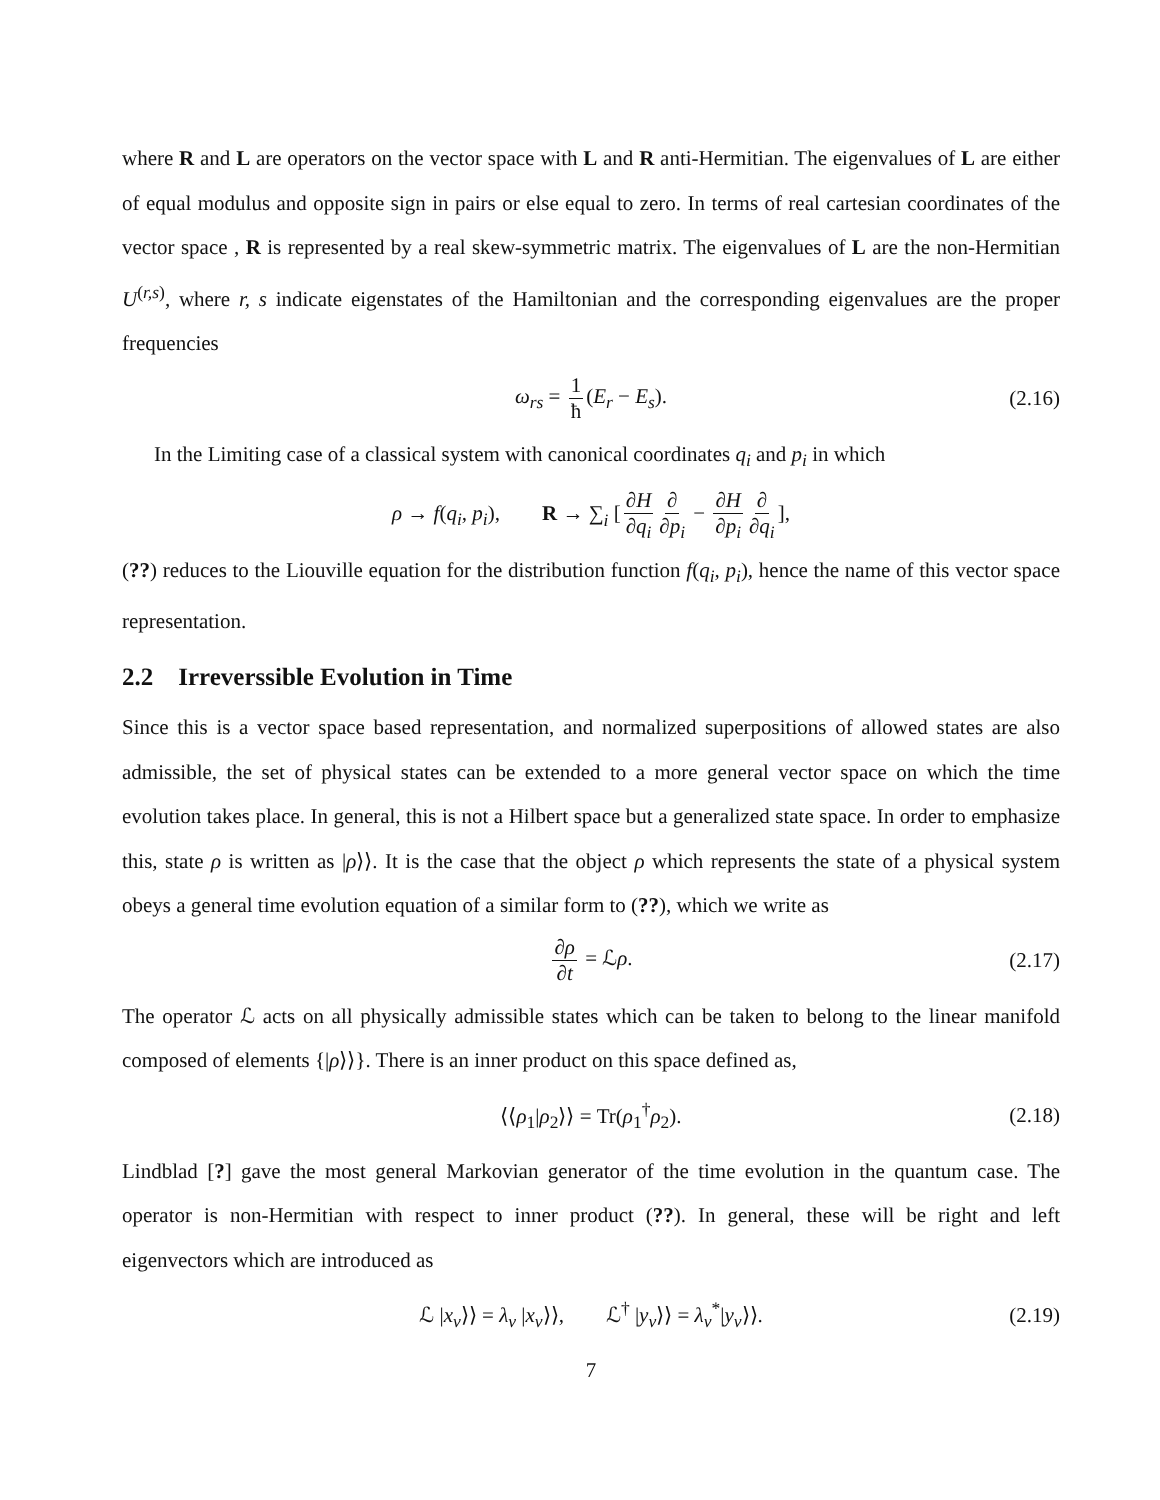where R and L are operators on the vector space with L and R anti-Hermitian. The eigenvalues of L are either of equal modulus and opposite sign in pairs or else equal to zero. In terms of real cartesian coordinates of the vector space , R is represented by a real skew-symmetric matrix. The eigenvalues of L are the non-Hermitian U<sup>(r,s)</sup>, where r, s indicate eigenstates of the Hamiltonian and the corresponding eigenvalues are the proper frequencies
ω<sub>rs</sub> = 1 ħ (E<sub>r</sub> − E<sub>s</sub>). (2.16)
In the Limiting case of a classical system with canonical coordinates q<sub>i</sub> and p<sub>i</sub> in which
ρ → f(q<sub>i</sub>, p<sub>i</sub>), R → ∑<sub>i</sub> [∂H ∂q<sub>i</sub> ∂ ∂p<sub>i</sub> − ∂H ∂p<sub>i</sub> ∂ ∂q<sub>i</sub>],
(??) reduces to the Liouville equation for the distribution function f(q<sub>i</sub>, p<sub>i</sub>), hence the name of this vector space representation.
2.2 Irreverssible Evolution in Time
Since this is a vector space based representation, and normalized superpositions of allowed states are also admissible, the set of physical states can be extended to a more general vector space on which the time evolution takes place. In general, this is not a Hilbert space but a generalized state space. In order to emphasize this, state ρ is written as |ρ⟩⟩. It is the case that the object ρ which represents the state of a physical system obeys a general time evolution equation of a similar form to (??), which we write as
∂ρ ∂t = ℒρ. (2.17)
The operator ℒ acts on all physically admissible states which can be taken to belong to the linear manifold composed of elements {|ρ⟩⟩}. There is an inner product on this space defined as,
⟨⟨ρ<sub>1</sub>|ρ<sub>2</sub>⟩⟩ = Tr(ρ<sub>1</sub><sup>†</sup>ρ<sub>2</sub>). (2.18)
Lindblad [?] gave the most general Markovian generator of the time evolution in the quantum case. The operator is non-Hermitian with respect to inner product (??). In general, these will be right and left eigenvectors which are introduced as
ℒ |x<sub>ν</sub>⟩⟩ = λ<sub>ν</sub> |x<sub>ν</sub>⟩⟩, ℒ<sup>†</sup> |y<sub>ν</sub>⟩⟩ = λ<sub>ν</sub><sup>*</sup>|y<sub>ν</sub>⟩⟩. (2.19)
7